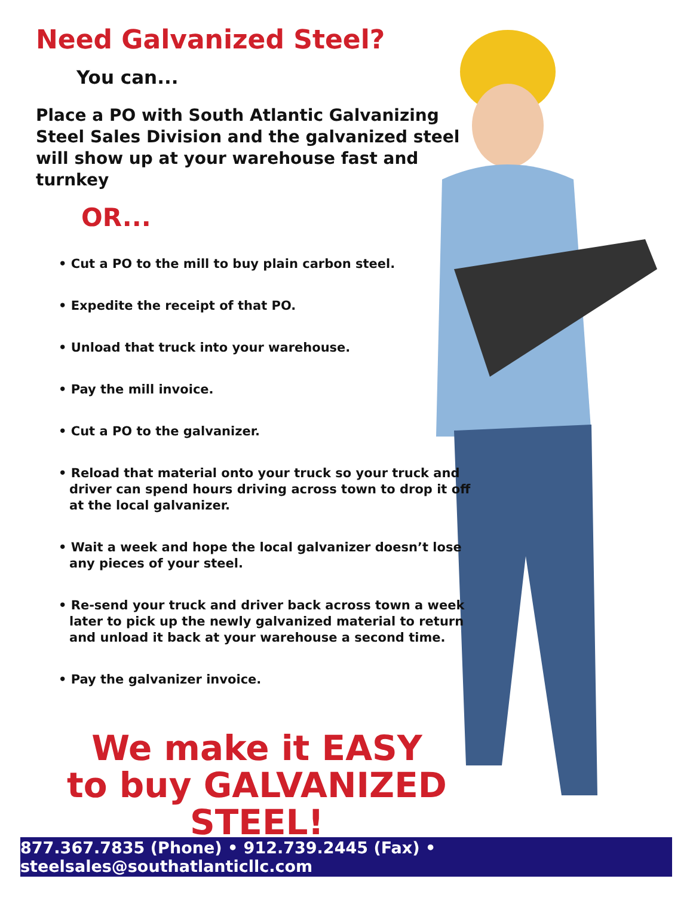Need Galvanized Steel?
You can...
Place a PO with South Atlantic Galvanizing Steel Sales Division and the galvanized steel will show up at your warehouse fast and turnkey
OR...
• Cut a PO to the mill to buy plain carbon steel.
• Expedite the receipt of that PO.
• Unload that truck into your warehouse.
• Pay the mill invoice.
• Cut a PO to the galvanizer.
• Reload that material onto your truck so your truck and driver can spend hours driving across town to drop it off at the local galvanizer.
• Wait a week and hope the local galvanizer doesn’t lose any pieces of your steel.
• Re-send your truck and driver back across town a week later to pick up the newly galvanized material to return and unload it back at your warehouse a second time.
• Pay the galvanizer invoice.
We make it EASY
to buy GALVANIZED STEEL!
877.367.7835 (Phone) • 912.739.2445 (Fax) • steelsales@southatlanticllc.com